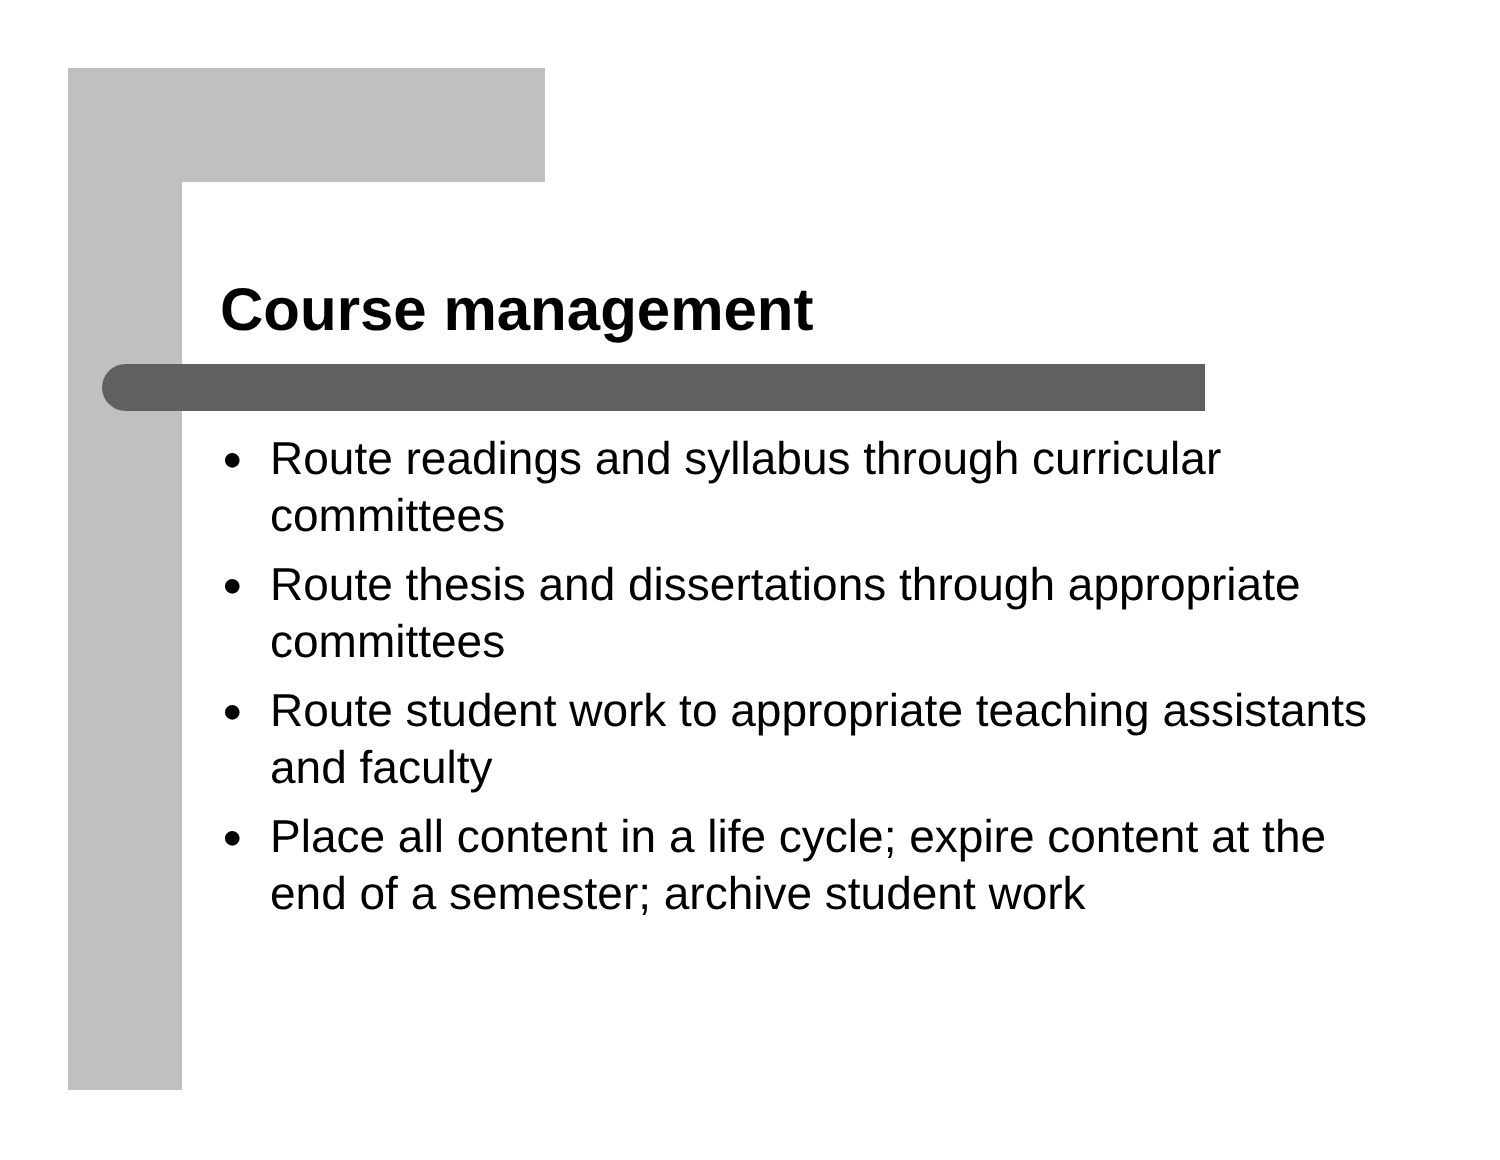Course management
● Route readings and syllabus through curricular committees
● Route thesis and dissertations through appropriate committees
● Route student work to appropriate teaching assistants and faculty
● Place all content in a life cycle; expire content at the end of a semester; archive student work